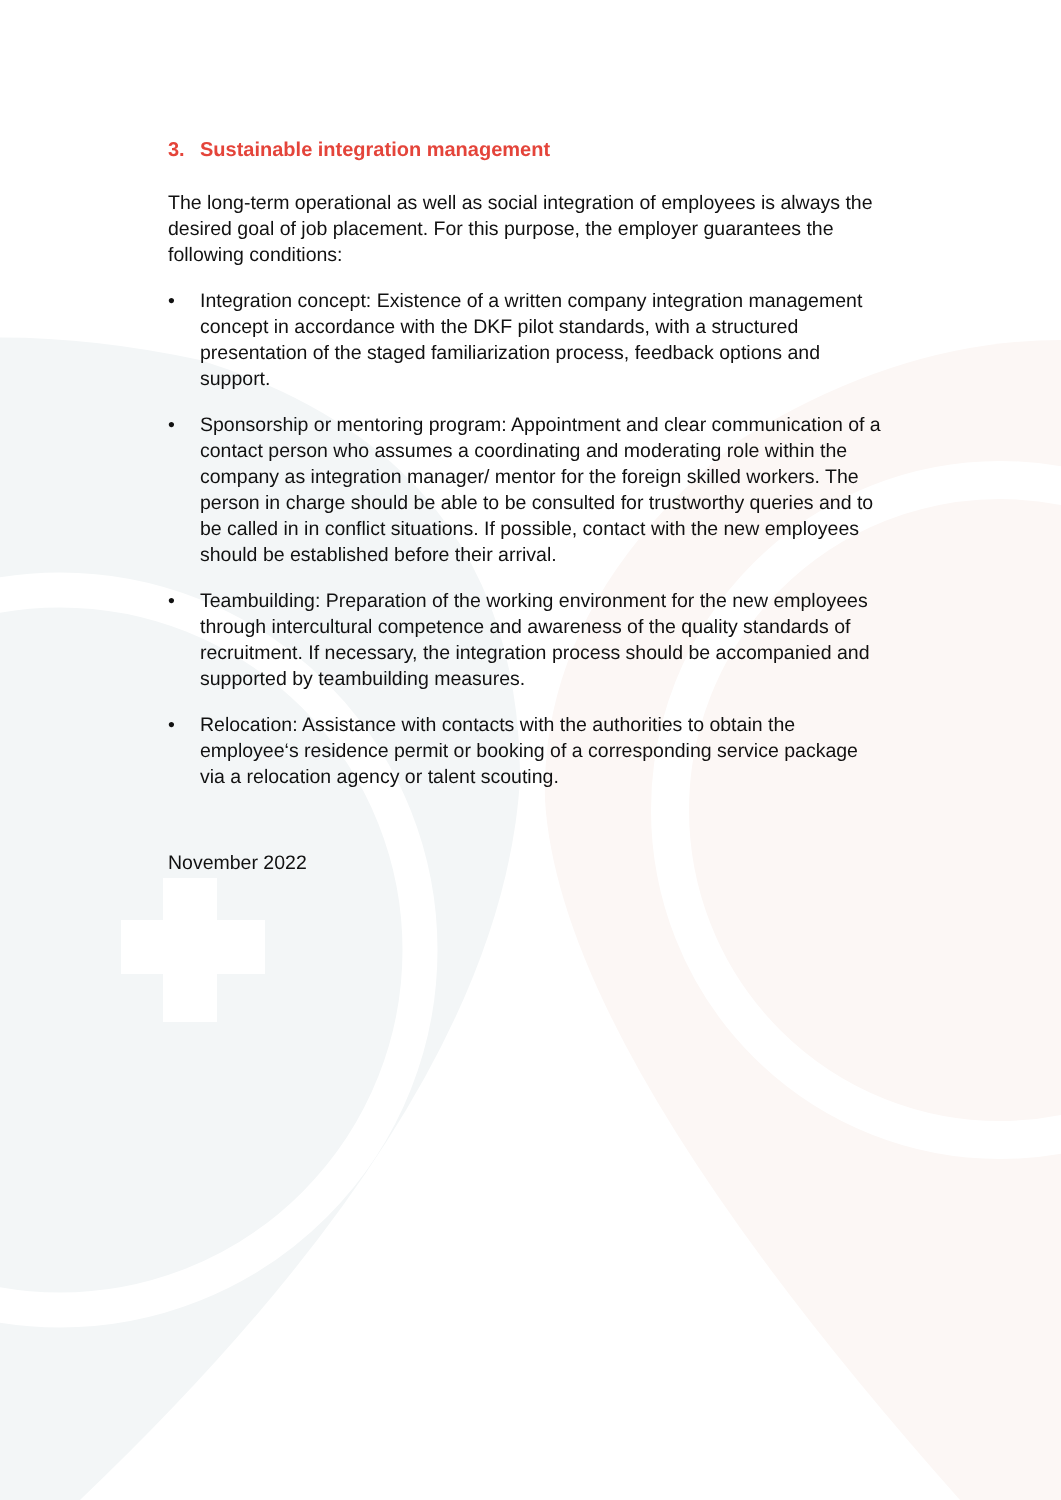3. Sustainable integration management
The long-term operational as well as social integration of employees is always the desired goal of job placement. For this purpose, the employer guarantees the following conditions:
• Integration concept: Existence of a written company integration management concept in accordance with the DKF pilot standards, with a structured presentation of the staged familiarization process, feedback options and support.
• Sponsorship or mentoring program: Appointment and clear communication of a contact person who assumes a coordinating and moderating role within the company as integration manager/ mentor for the foreign skilled workers. The person in charge should be able to be consulted for trustworthy queries and to be called in in conflict situations. If possible, contact with the new employees should be established before their arrival.
• Teambuilding: Preparation of the working environment for the new employees through intercultural competence and awareness of the quality standards of recruitment. If necessary, the integration process should be accompanied and supported by teambuilding measures.
• Relocation: Assistance with contacts with the authorities to obtain the employee‘s residence permit or booking of a corresponding service package via a relocation agency or talent scouting.
November 2022